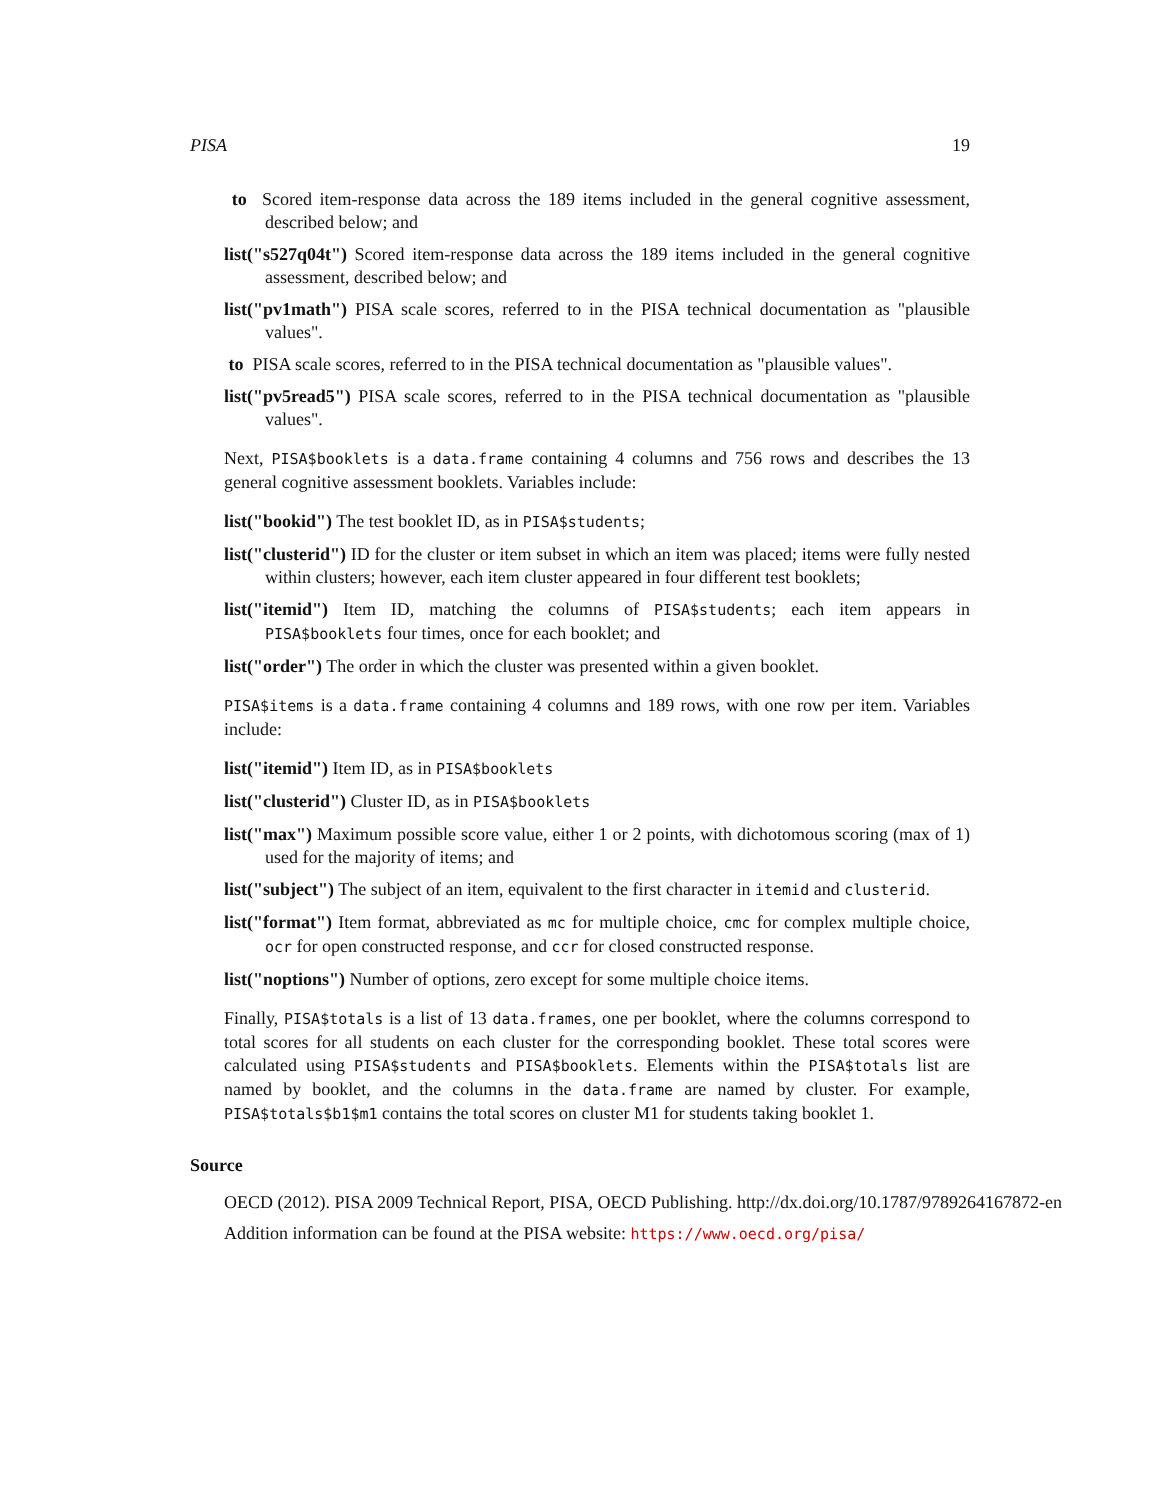PISA 19
to Scored item-response data across the 189 items included in the general cognitive assessment, described below; and
list("s527q04t") Scored item-response data across the 189 items included in the general cognitive assessment, described below; and
list("pv1math") PISA scale scores, referred to in the PISA technical documentation as "plausible values".
to PISA scale scores, referred to in the PISA technical documentation as "plausible values".
list("pv5read5") PISA scale scores, referred to in the PISA technical documentation as "plausible values".
Next, PISA$booklets is a data.frame containing 4 columns and 756 rows and describes the 13 general cognitive assessment booklets. Variables include:
list("bookid") The test booklet ID, as in PISA$students;
list("clusterid") ID for the cluster or item subset in which an item was placed; items were fully nested within clusters; however, each item cluster appeared in four different test booklets;
list("itemid") Item ID, matching the columns of PISA$students; each item appears in PISA$booklets four times, once for each booklet; and
list("order") The order in which the cluster was presented within a given booklet.
PISA$items is a data.frame containing 4 columns and 189 rows, with one row per item. Variables include:
list("itemid") Item ID, as in PISA$booklets
list("clusterid") Cluster ID, as in PISA$booklets
list("max") Maximum possible score value, either 1 or 2 points, with dichotomous scoring (max of 1) used for the majority of items; and
list("subject") The subject of an item, equivalent to the first character in itemid and clusterid.
list("format") Item format, abbreviated as mc for multiple choice, cmc for complex multiple choice, ocr for open constructed response, and ccr for closed constructed response.
list("noptions") Number of options, zero except for some multiple choice items.
Finally, PISA$totals is a list of 13 data.frames, one per booklet, where the columns correspond to total scores for all students on each cluster for the corresponding booklet. These total scores were calculated using PISA$students and PISA$booklets. Elements within the PISA$totals list are named by booklet, and the columns in the data.frame are named by cluster. For example, PISA$totals$b1$m1 contains the total scores on cluster M1 for students taking booklet 1.
Source
OECD (2012). PISA 2009 Technical Report, PISA, OECD Publishing. http://dx.doi.org/10.1787/9789264167872-en
Addition information can be found at the PISA website: https://www.oecd.org/pisa/